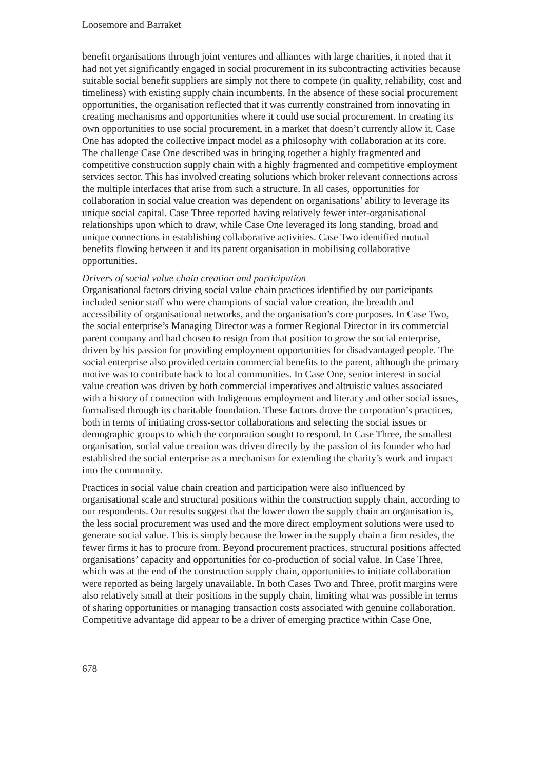Loosemore and Barraket
benefit organisations through joint ventures and alliances with large charities, it noted that it had not yet significantly engaged in social procurement in its subcontracting activities because suitable social benefit suppliers are simply not there to compete (in quality, reliability, cost and timeliness) with existing supply chain incumbents. In the absence of these social procurement opportunities, the organisation reflected that it was currently constrained from innovating in creating mechanisms and opportunities where it could use social procurement. In creating its own opportunities to use social procurement, in a market that doesn’t currently allow it, Case One has adopted the collective impact model as a philosophy with collaboration at its core. The challenge Case One described was in bringing together a highly fragmented and competitive construction supply chain with a highly fragmented and competitive employment services sector. This has involved creating solutions which broker relevant connections across the multiple interfaces that arise from such a structure. In all cases, opportunities for collaboration in social value creation was dependent on organisations’ ability to leverage its unique social capital. Case Three reported having relatively fewer inter-organisational relationships upon which to draw, while Case One leveraged its long standing, broad and unique connections in establishing collaborative activities. Case Two identified mutual benefits flowing between it and its parent organisation in mobilising collaborative opportunities.
Drivers of social value chain creation and participation
Organisational factors driving social value chain practices identified by our participants included senior staff who were champions of social value creation, the breadth and accessibility of organisational networks, and the organisation’s core purposes. In Case Two, the social enterprise’s Managing Director was a former Regional Director in its commercial parent company and had chosen to resign from that position to grow the social enterprise, driven by his passion for providing employment opportunities for disadvantaged people. The social enterprise also provided certain commercial benefits to the parent, although the primary motive was to contribute back to local communities. In Case One, senior interest in social value creation was driven by both commercial imperatives and altruistic values associated with a history of connection with Indigenous employment and literacy and other social issues, formalised through its charitable foundation. These factors drove the corporation’s practices, both in terms of initiating cross-sector collaborations and selecting the social issues or demographic groups to which the corporation sought to respond. In Case Three, the smallest organisation, social value creation was driven directly by the passion of its founder who had established the social enterprise as a mechanism for extending the charity’s work and impact into the community.
Practices in social value chain creation and participation were also influenced by organisational scale and structural positions within the construction supply chain, according to our respondents. Our results suggest that the lower down the supply chain an organisation is, the less social procurement was used and the more direct employment solutions were used to generate social value. This is simply because the lower in the supply chain a firm resides, the fewer firms it has to procure from. Beyond procurement practices, structural positions affected organisations’ capacity and opportunities for co-production of social value. In Case Three, which was at the end of the construction supply chain, opportunities to initiate collaboration were reported as being largely unavailable. In both Cases Two and Three, profit margins were also relatively small at their positions in the supply chain, limiting what was possible in terms of sharing opportunities or managing transaction costs associated with genuine collaboration. Competitive advantage did appear to be a driver of emerging practice within Case One,
678